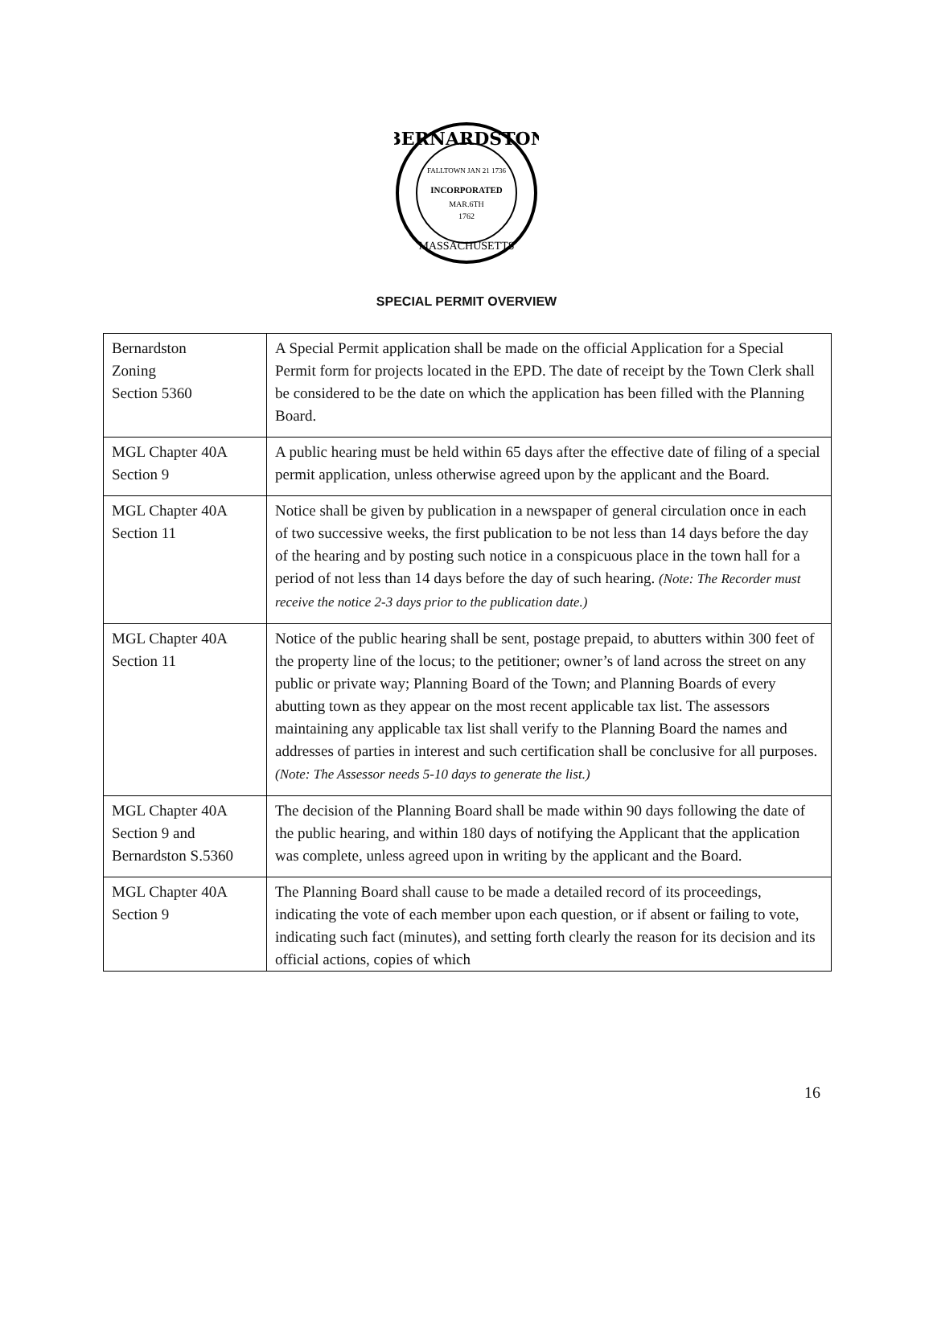BERNARDSTON
FALLTOWN JAN 21 1736
INCORPORATED
MAR.6TH
1762
MASSACHUSETTS
SPECIAL PERMIT OVERVIEW
| Bernardston Zoning Section 5360 | A Special Permit application shall be made on the official Application for a Special Permit form for projects located in the EPD. The date of receipt by the Town Clerk shall be considered to be the date on which the application has been filled with the Planning Board. |
| MGL Chapter 40A Section 9 | A public hearing must be held within 65 days after the effective date of filing of a special permit application, unless otherwise agreed upon by the applicant and the Board. |
| MGL Chapter 40A Section 11 | Notice shall be given by publication in a newspaper of general circulation once in each of two successive weeks, the first publication to be not less than 14 days before the day of the hearing and by posting such notice in a conspicuous place in the town hall for a period of not less than 14 days before the day of such hearing. (Note: The Recorder must receive the notice 2-3 days prior to the publication date.) |
| MGL Chapter 40A Section 11 | Notice of the public hearing shall be sent, postage prepaid, to abutters within 300 feet of the property line of the locus; to the petitioner; owner’s of land across the street on any public or private way; Planning Board of the Town; and Planning Boards of every abutting town as they appear on the most recent applicable tax list. The assessors maintaining any applicable tax list shall verify to the Planning Board the names and addresses of parties in interest and such certification shall be conclusive for all purposes. (Note: The Assessor needs 5-10 days to generate the list.) |
| MGL Chapter 40A Section 9 and Bernardston S.5360 | The decision of the Planning Board shall be made within 90 days following the date of the public hearing, and within 180 days of notifying the Applicant that the application was complete, unless agreed upon in writing by the applicant and the Board. |
| MGL Chapter 40A Section 9 | The Planning Board shall cause to be made a detailed record of its proceedings, indicating the vote of each member upon each question, or if absent or failing to vote, indicating such fact (minutes), and setting forth clearly the reason for its decision and its official actions, copies of which |
16